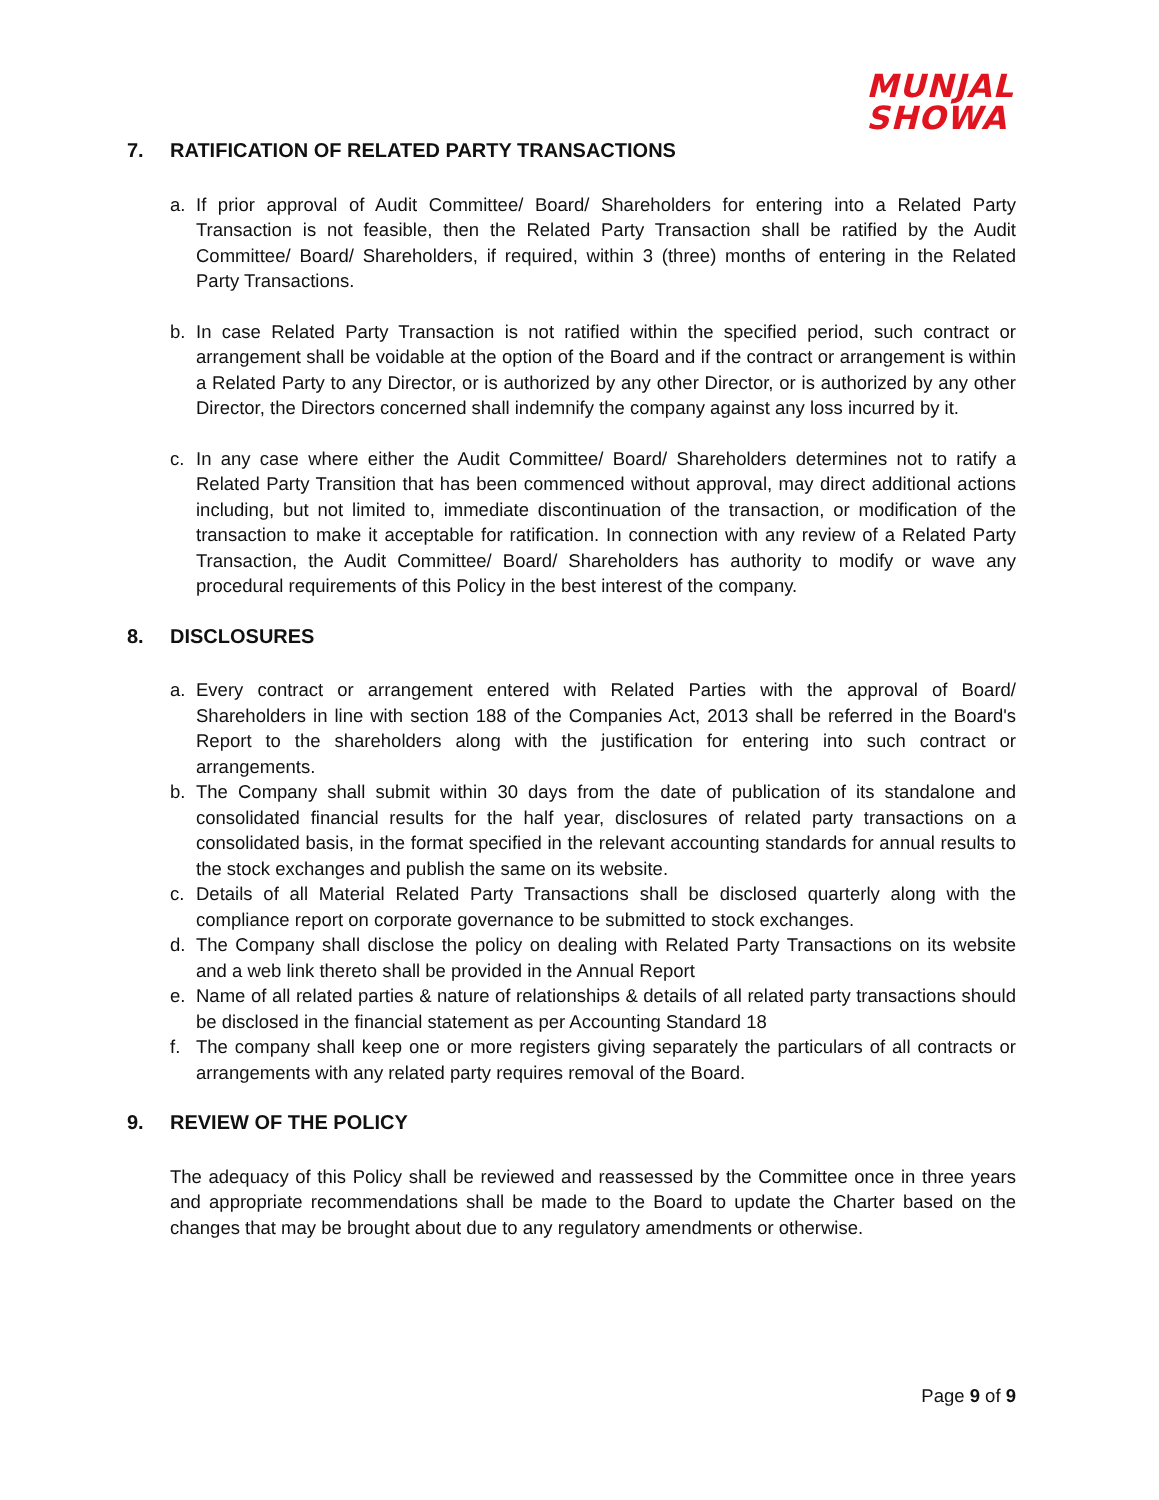MUNJAL
SHOWA
7. RATIFICATION OF RELATED PARTY TRANSACTIONS
a. If prior approval of Audit Committee/ Board/ Shareholders for entering into a Related Party Transaction is not feasible, then the Related Party Transaction shall be ratified by the Audit Committee/ Board/ Shareholders, if required, within 3 (three) months of entering in the Related Party Transactions.
b. In case Related Party Transaction is not ratified within the specified period, such contract or arrangement shall be voidable at the option of the Board and if the contract or arrangement is within a Related Party to any Director, or is authorized by any other Director, or is authorized by any other Director, the Directors concerned shall indemnify the company against any loss incurred by it.
c. In any case where either the Audit Committee/ Board/ Shareholders determines not to ratify a Related Party Transition that has been commenced without approval, may direct additional actions including, but not limited to, immediate discontinuation of the transaction, or modification of the transaction to make it acceptable for ratification. In connection with any review of a Related Party Transaction, the Audit Committee/ Board/ Shareholders has authority to modify or wave any procedural requirements of this Policy in the best interest of the company.
8. DISCLOSURES
a. Every contract or arrangement entered with Related Parties with the approval of Board/ Shareholders in line with section 188 of the Companies Act, 2013 shall be referred in the Board's Report to the shareholders along with the justification for entering into such contract or arrangements.
b. The Company shall submit within 30 days from the date of publication of its standalone and consolidated financial results for the half year, disclosures of related party transactions on a consolidated basis, in the format specified in the relevant accounting standards for annual results to the stock exchanges and publish the same on its website.
c. Details of all Material Related Party Transactions shall be disclosed quarterly along with the compliance report on corporate governance to be submitted to stock exchanges.
d. The Company shall disclose the policy on dealing with Related Party Transactions on its website and a web link thereto shall be provided in the Annual Report
e. Name of all related parties & nature of relationships & details of all related party transactions should be disclosed in the financial statement as per Accounting Standard 18
f. The company shall keep one or more registers giving separately the particulars of all contracts or arrangements with any related party requires removal of the Board.
9. REVIEW OF THE POLICY
The adequacy of this Policy shall be reviewed and reassessed by the Committee once in three years and appropriate recommendations shall be made to the Board to update the Charter based on the changes that may be brought about due to any regulatory amendments or otherwise.
Page 9 of 9